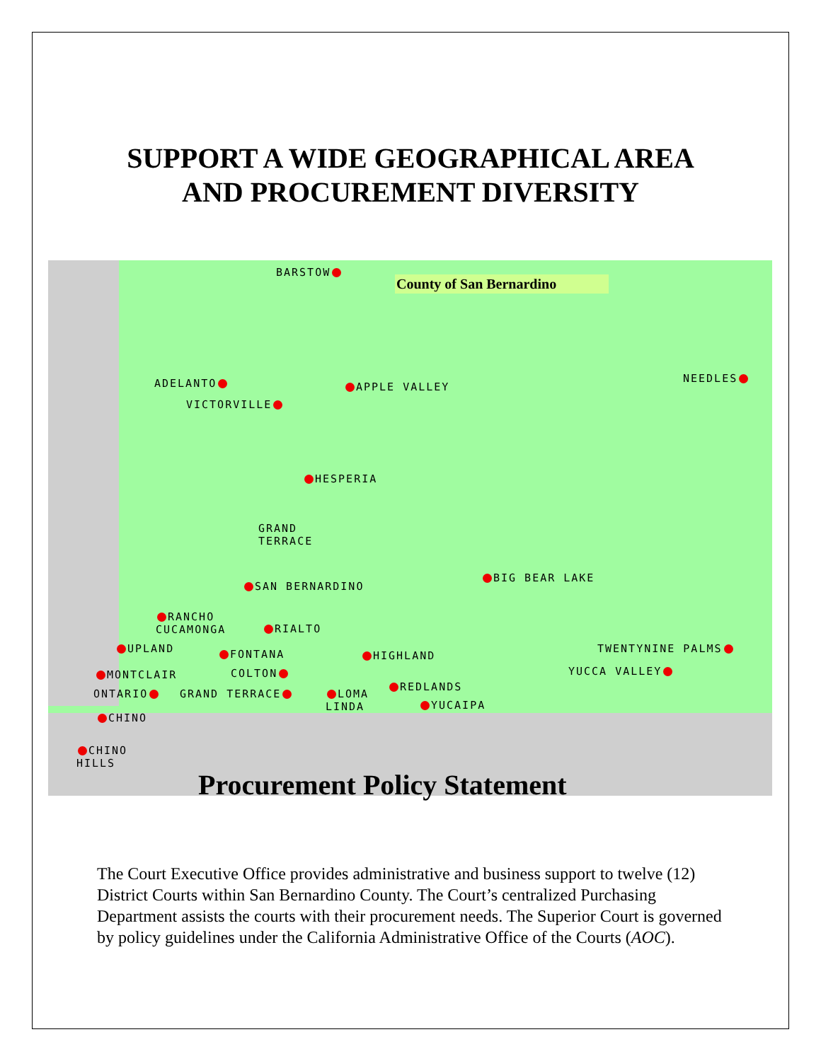SUPPORT A WIDE GEOGRAPHICAL AREA
AND PROCUREMENT DIVERSITY
County of San Bernardino
BARSTOW
ADELANTO
VICTORVILLE
APPLE VALLEY
NEEDLES
HESPERIA
GRAND
TERRACE
SAN BERNARDINO
BIG BEAR LAKE
RANCHO
CUCAMONGA
RIALTO
UPLAND FONTANA HIGHLAND
TWENTYNINE PALMS
MONTCLAIR COLTON YUCCA VALLEY
ONTARIO GRAND TERRACE
LOMA
LINDA
REDLANDS
YUCAIPA
CHINO
CHINO
HILLS
Procurement Policy Statement
The Court Executive Office provides administrative and business support to twelve (12) District Courts within San Bernardino County. The Court’s centralized Purchasing Department assists the courts with their procurement needs. The Superior Court is governed by policy guidelines under the California Administrative Office of the Courts (AOC).